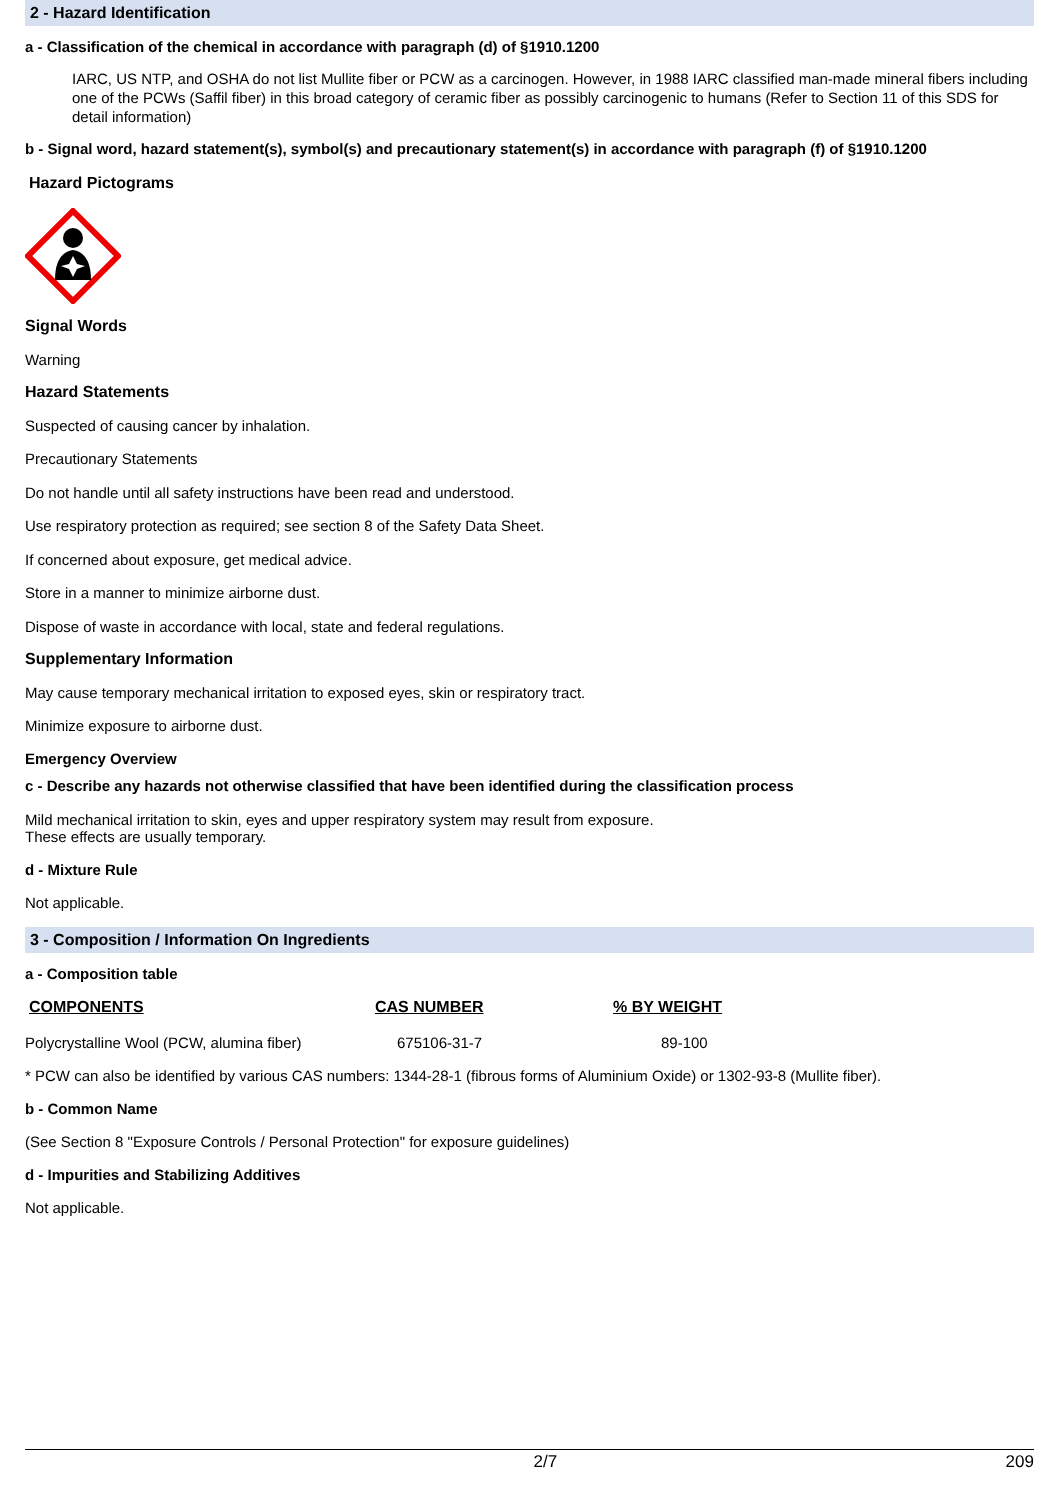2 - Hazard Identification
a - Classification of the chemical in accordance with paragraph (d) of §1910.1200
IARC, US NTP, and OSHA do not list Mullite fiber or PCW as a carcinogen. However, in 1988 IARC classified man-made mineral fibers including one of the PCWs (Saffil fiber) in this broad category of ceramic fiber as possibly carcinogenic to humans (Refer to Section 11 of this SDS for detail information)
b - Signal word, hazard statement(s), symbol(s) and precautionary statement(s) in accordance with paragraph (f) of §1910.1200
Hazard Pictograms
Signal Words
Warning
Hazard Statements
Suspected of causing cancer by inhalation.
Precautionary Statements
Do not handle until all safety instructions have been read and understood.
Use respiratory protection as required; see section 8 of the Safety Data Sheet.
If concerned about exposure, get medical advice.
Store in a manner to minimize airborne dust.
Dispose of waste in accordance with local, state and federal regulations.
Supplementary Information
May cause temporary mechanical irritation to exposed eyes, skin or respiratory tract.
Minimize exposure to airborne dust.
Emergency Overview
c - Describe any hazards not otherwise classified that have been identified during the classification process
Mild mechanical irritation to skin, eyes and upper respiratory system may result from exposure.
These effects are usually temporary.
d - Mixture Rule
Not applicable.
3 - Composition / Information On Ingredients
a - Composition table
| COMPONENTS | CAS NUMBER | % BY WEIGHT |
| --- | --- | --- |
| Polycrystalline Wool (PCW, alumina fiber) | 675106-31-7 | 89-100 |
* PCW can also be identified by various CAS numbers: 1344-28-1 (fibrous forms of Aluminium Oxide) or 1302-93-8 (Mullite fiber).
b - Common Name
(See Section 8 "Exposure Controls / Personal Protection" for exposure guidelines)
d - Impurities and Stabilizing Additives
Not applicable.
2/7 209